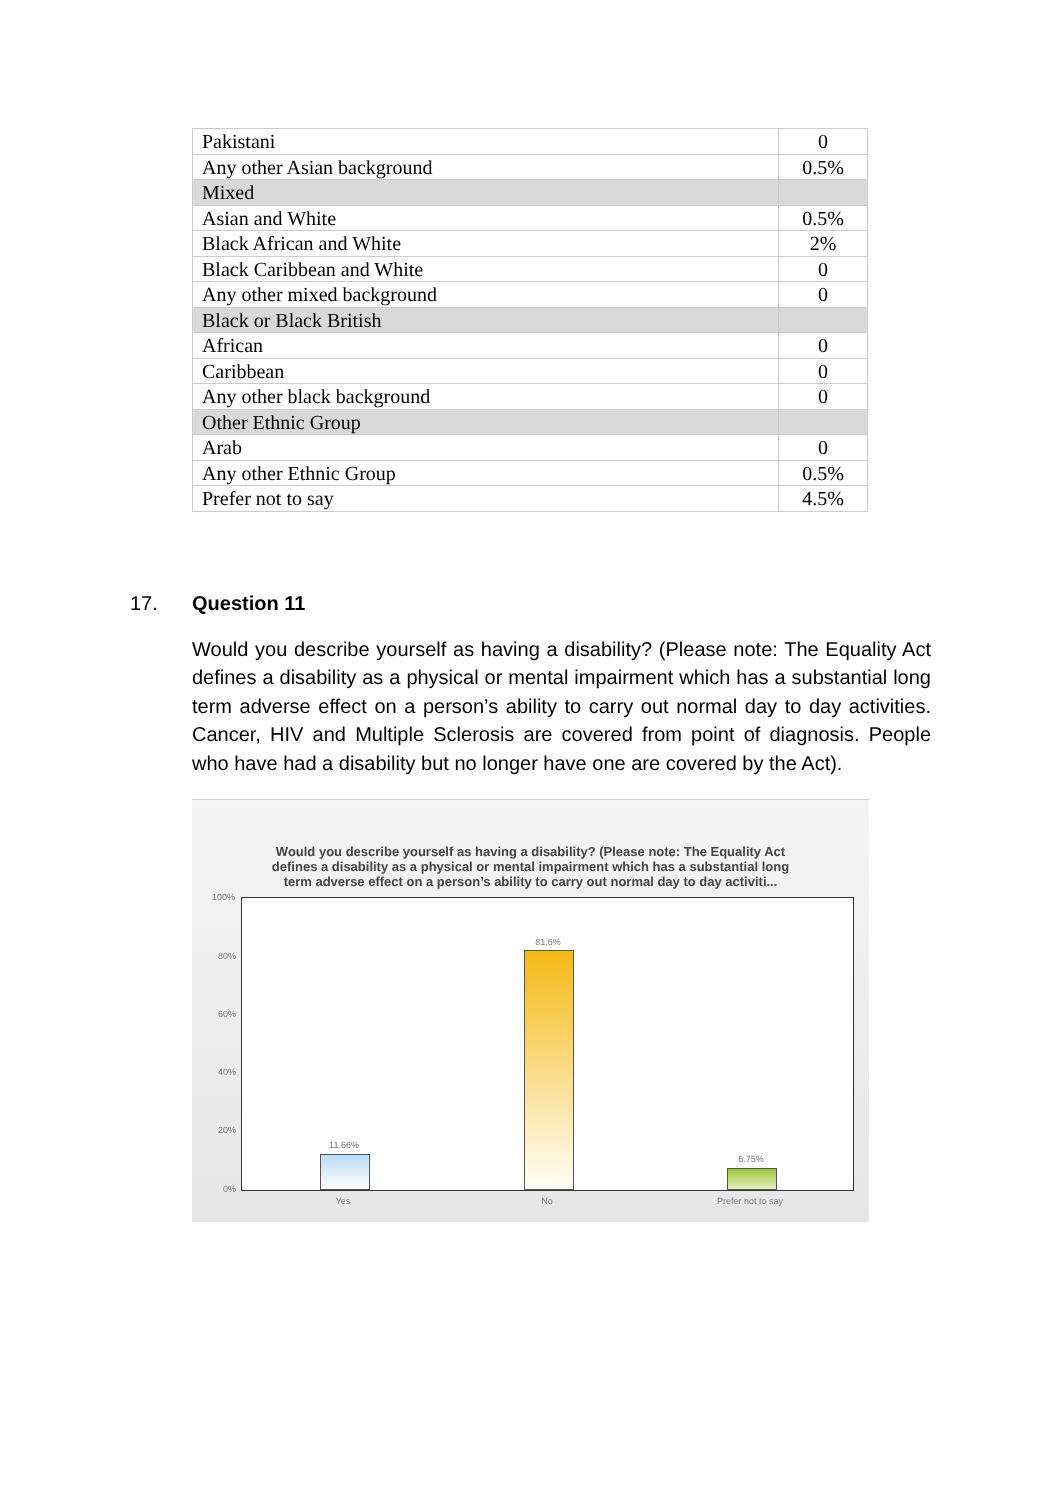| Pakistani | 0 |
| Any other Asian background | 0.5% |
| Mixed | |
| Asian and White | 0.5% |
| Black African and White | 2% |
| Black Caribbean and White | 0 |
| Any other mixed background | 0 |
| Black or Black British | |
| African | 0 |
| Caribbean | 0 |
| Any other black background | 0 |
| Other Ethnic Group | |
| Arab | 0 |
| Any other Ethnic Group | 0.5% |
| Prefer not to say | 4.5% |
17.
Question 11
Would you describe yourself as having a disability? (Please note: The Equality Act defines a disability as a physical or mental impairment which has a substantial long term adverse effect on a person’s ability to carry out normal day to day activities. Cancer, HIV and Multiple Sclerosis are covered from point of diagnosis. People who have had a disability but no longer have one are covered by the Act).
Would you describe yourself as having a disability? (Please note: The Equality Act
defines a disability as a physical or mental impairment which has a substantial long
term adverse effect on a person’s ability to carry out normal day to day activiti...
100%
80%
60%
40%
20%
0%
11.66%
81.6%
6.75%
Yes No Prefer not to say